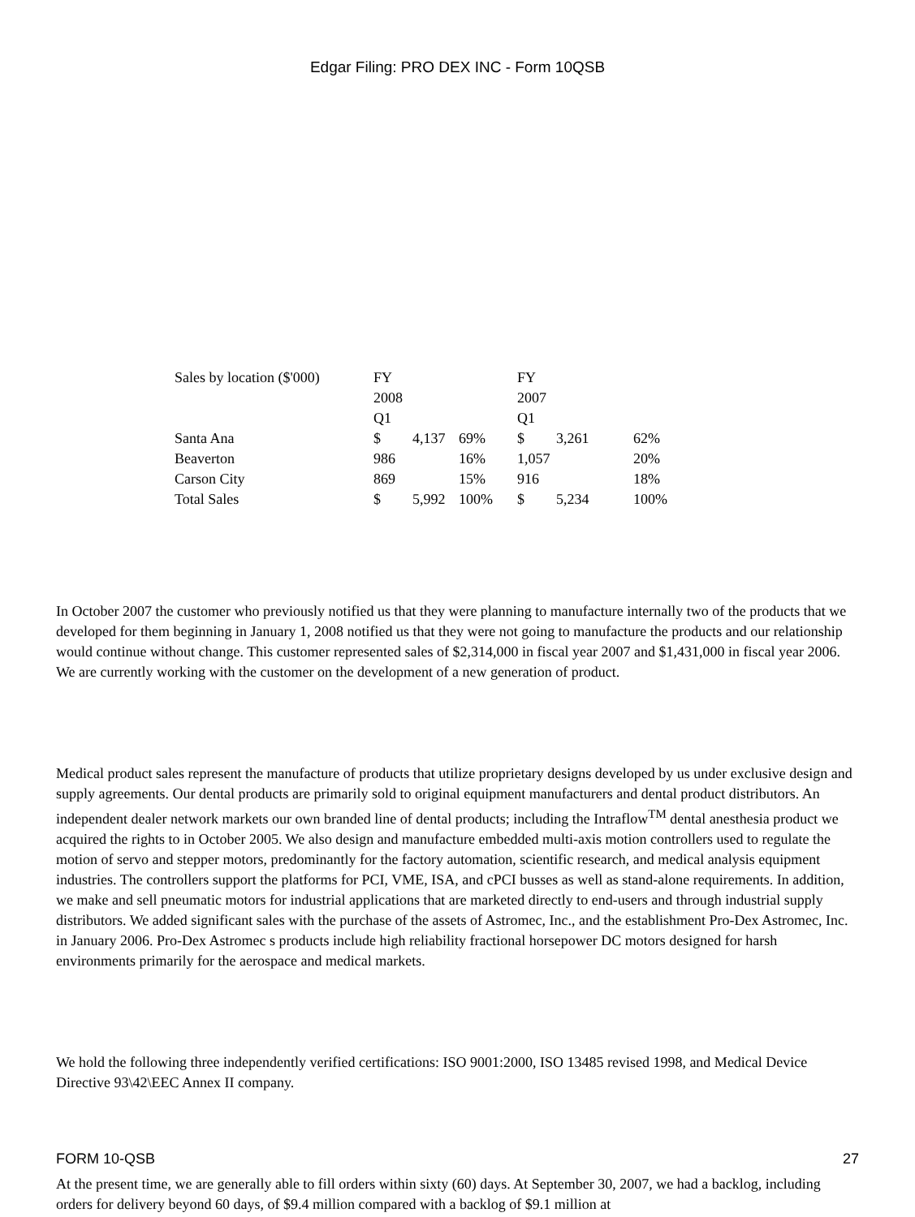Edgar Filing: PRO DEX INC - Form 10QSB
| Sales by location ($'000) | FY 2008 Q1 | | | FY 2007 Q1 | | |
| Santa Ana | $ | 4,137 | 69% | $ | 3,261 | 62% |
| Beaverton | 986 | | 16% | 1,057 | | 20% |
| Carson City | 869 | | 15% | 916 | | 18% |
| Total Sales | $ | 5,992 | 100% | $ | 5,234 | 100% |
In October 2007 the customer who previously notified us that they were planning to manufacture internally two of the products that we developed for them beginning in January 1, 2008 notified us that they were not going to manufacture the products and our relationship would continue without change. This customer represented sales of $2,314,000 in fiscal year 2007 and $1,431,000 in fiscal year 2006. We are currently working with the customer on the development of a new generation of product.
Medical product sales represent the manufacture of products that utilize proprietary designs developed by us under exclusive design and supply agreements. Our dental products are primarily sold to original equipment manufacturers and dental product distributors. An independent dealer network markets our own branded line of dental products; including the Intraflow<sup>TM</sup> dental anesthesia product we acquired the rights to in October 2005. We also design and manufacture embedded multi-axis motion controllers used to regulate the motion of servo and stepper motors, predominantly for the factory automation, scientific research, and medical analysis equipment industries. The controllers support the platforms for PCI, VME, ISA, and cPCI busses as well as stand-alone requirements. In addition, we make and sell pneumatic motors for industrial applications that are marketed directly to end-users and through industrial supply distributors. We added significant sales with the purchase of the assets of Astromec, Inc., and the establishment Pro-Dex Astromec, Inc. in January 2006. Pro-Dex Astromec s products include high reliability fractional horsepower DC motors designed for harsh environments primarily for the aerospace and medical markets.
We hold the following three independently verified certifications: ISO 9001:2000, ISO 13485 revised 1998, and Medical Device Directive 93\42\EEC Annex II company.
At the present time, we are generally able to fill orders within sixty (60) days. At September 30, 2007, we had a backlog, including orders for delivery beyond 60 days, of $9.4 million compared with a backlog of $9.1 million at
FORM 10-QSB 27